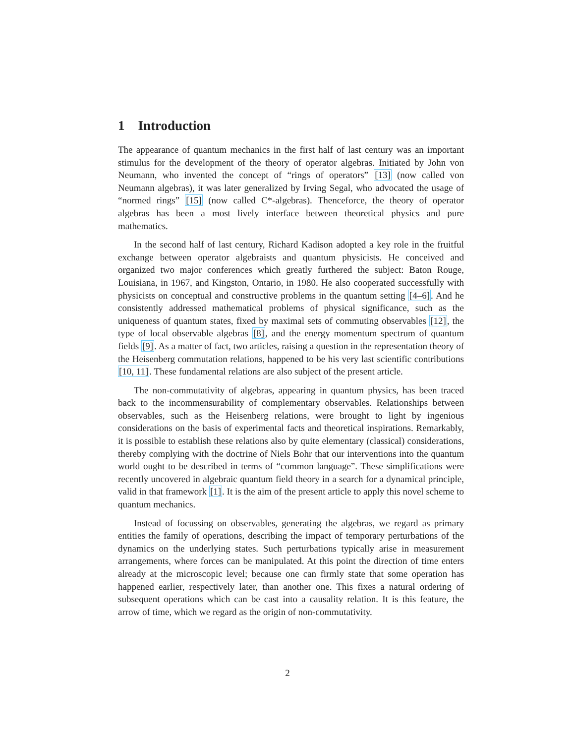1 Introduction
The appearance of quantum mechanics in the first half of last century was an important stimulus for the development of the theory of operator algebras. Initiated by John von Neumann, who invented the concept of “rings of operators” [13] (now called von Neumann algebras), it was later generalized by Irving Segal, who advocated the usage of “normed rings” [15] (now called C*-algebras). Thenceforce, the theory of operator algebras has been a most lively interface between theoretical physics and pure mathematics.
In the second half of last century, Richard Kadison adopted a key role in the fruitful exchange between operator algebraists and quantum physicists. He conceived and organized two major conferences which greatly furthered the subject: Baton Rouge, Louisiana, in 1967, and Kingston, Ontario, in 1980. He also cooperated successfully with physicists on conceptual and constructive problems in the quantum setting [4–6]. And he consistently addressed mathematical problems of physical significance, such as the uniqueness of quantum states, fixed by maximal sets of commuting observables [12], the type of local observable algebras [8], and the energy momentum spectrum of quantum fields [9]. As a matter of fact, two articles, raising a question in the representation theory of the Heisenberg commutation relations, happened to be his very last scientific contributions [10, 11]. These fundamental relations are also subject of the present article.
The non-commutativity of algebras, appearing in quantum physics, has been traced back to the incommensurability of complementary observables. Relationships between observables, such as the Heisenberg relations, were brought to light by ingenious considerations on the basis of experimental facts and theoretical inspirations. Remarkably, it is possible to establish these relations also by quite elementary (classical) considerations, thereby complying with the doctrine of Niels Bohr that our interventions into the quantum world ought to be described in terms of “common language”. These simplifications were recently uncovered in algebraic quantum field theory in a search for a dynamical principle, valid in that framework [1]. It is the aim of the present article to apply this novel scheme to quantum mechanics.
Instead of focussing on observables, generating the algebras, we regard as primary entities the family of operations, describing the impact of temporary perturbations of the dynamics on the underlying states. Such perturbations typically arise in measurement arrangements, where forces can be manipulated. At this point the direction of time enters already at the microscopic level; because one can firmly state that some operation has happened earlier, respectively later, than another one. This fixes a natural ordering of subsequent operations which can be cast into a causality relation. It is this feature, the arrow of time, which we regard as the origin of non-commutativity.
2